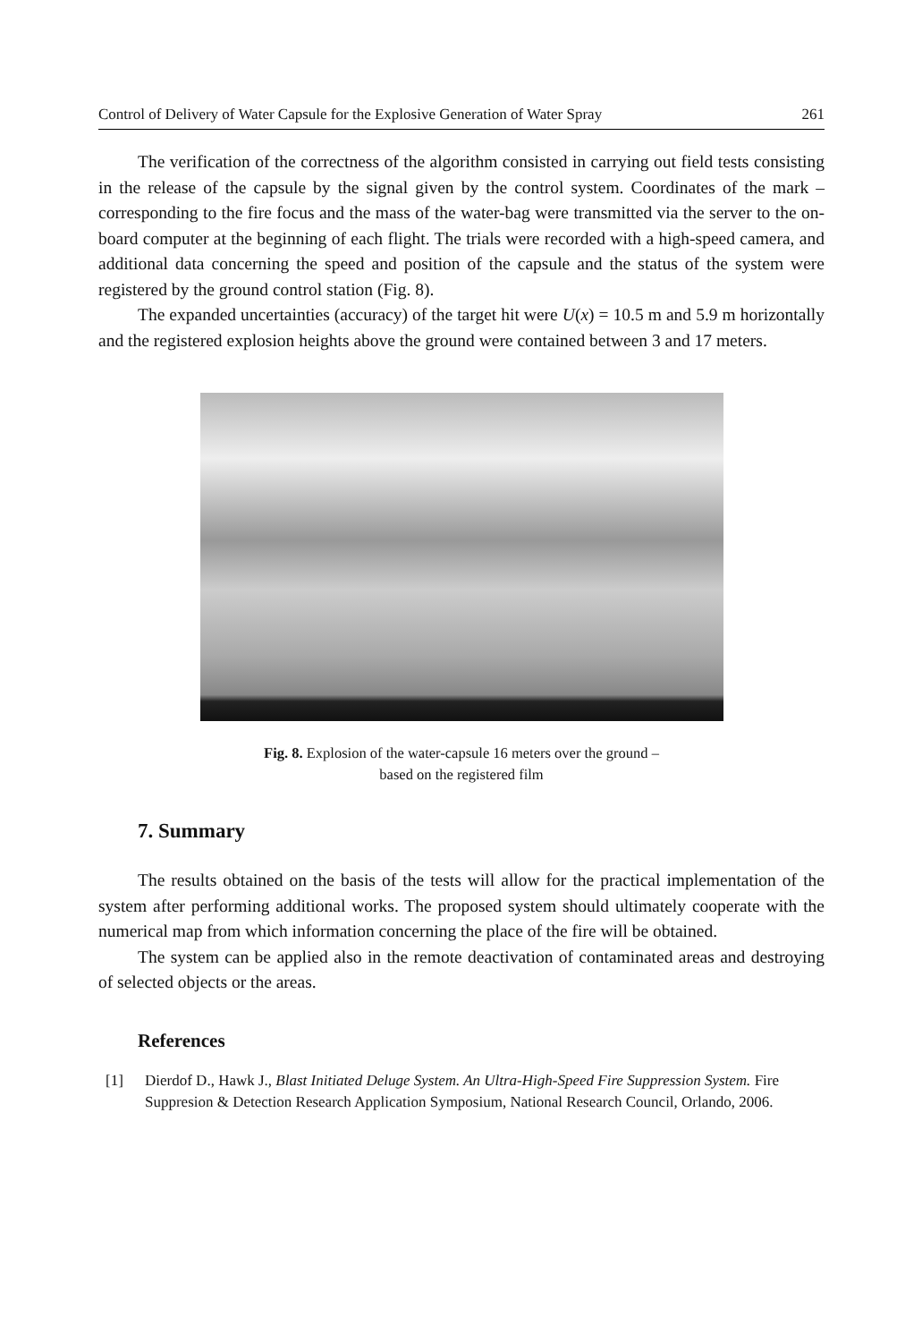Control of Delivery of Water Capsule for the Explosive Generation of Water Spray 261
The verification of the correctness of the algorithm consisted in carrying out field tests consisting in the release of the capsule by the signal given by the control system. Coordinates of the mark – corresponding to the fire focus and the mass of the water-bag were transmitted via the server to the on-board computer at the beginning of each flight. The trials were recorded with a high-speed camera, and additional data concerning the speed and position of the capsule and the status of the system were registered by the ground control station (Fig. 8).
The expanded uncertainties (accuracy) of the target hit were U(x) = 10.5 m and 5.9 m horizontally and the registered explosion heights above the ground were contained between 3 and 17 meters.
Fig. 8. Explosion of the water-capsule 16 meters over the ground –
based on the registered film
7. Summary
The results obtained on the basis of the tests will allow for the practical implementation of the system after performing additional works. The proposed system should ultimately cooperate with the numerical map from which information concerning the place of the fire will be obtained.
The system can be applied also in the remote deactivation of contaminated areas and destroying of selected objects or the areas.
References
[1] Dierdof D., Hawk J., Blast Initiated Deluge System. An Ultra-High-Speed Fire Suppression System. Fire Suppresion & Detection Research Application Symposium, National Research Council, Orlando, 2006.